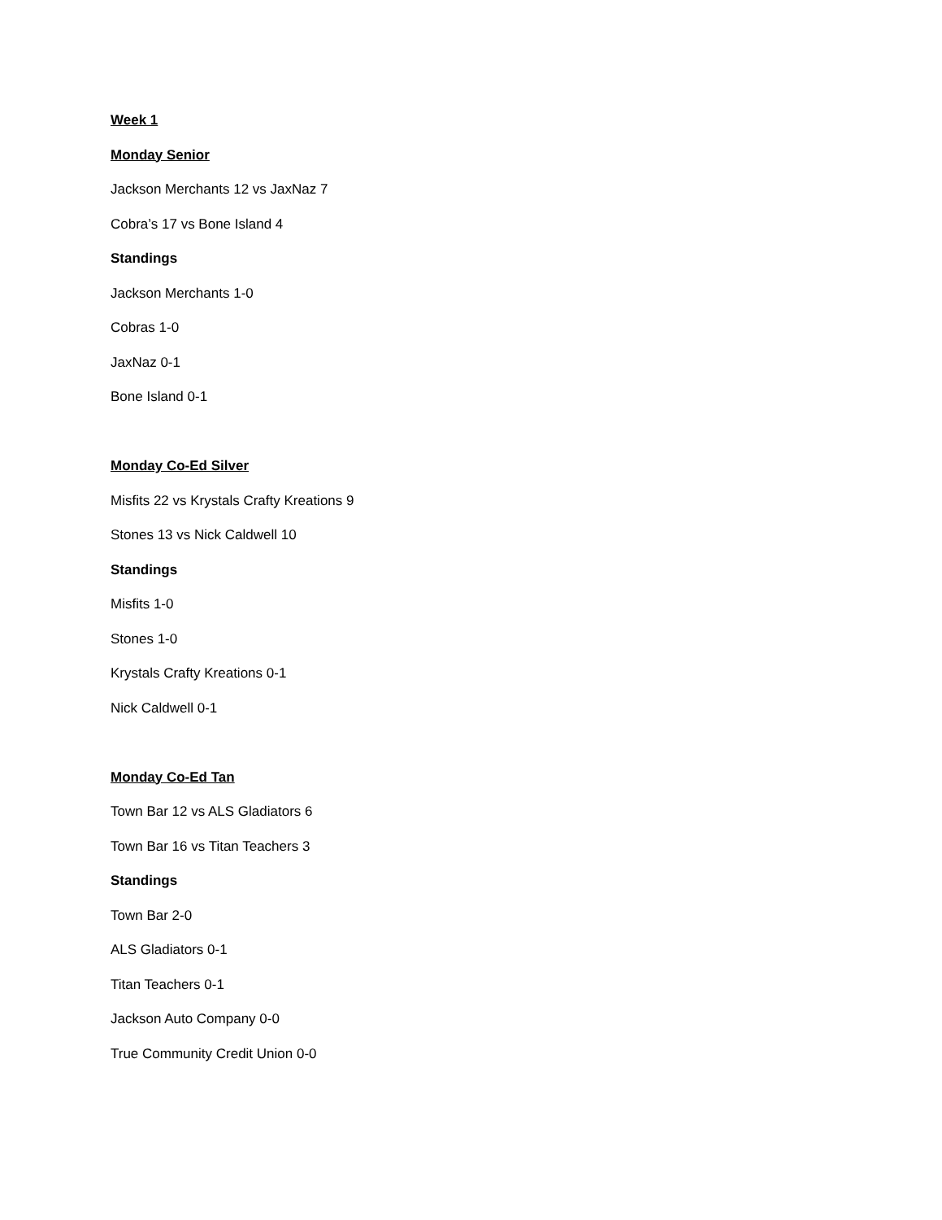Week 1
Monday Senior
Jackson Merchants 12 vs JaxNaz 7
Cobra’s 17 vs Bone Island 4
Standings
Jackson Merchants 1-0
Cobras 1-0
JaxNaz 0-1
Bone Island 0-1
Monday Co-Ed Silver
Misfits 22 vs Krystals Crafty Kreations 9
Stones 13 vs Nick Caldwell 10
Standings
Misfits 1-0
Stones 1-0
Krystals Crafty Kreations 0-1
Nick Caldwell 0-1
Monday Co-Ed Tan
Town Bar 12 vs ALS Gladiators 6
Town Bar 16 vs Titan Teachers 3
Standings
Town Bar 2-0
ALS Gladiators 0-1
Titan Teachers 0-1
Jackson Auto Company 0-0
True Community Credit Union 0-0